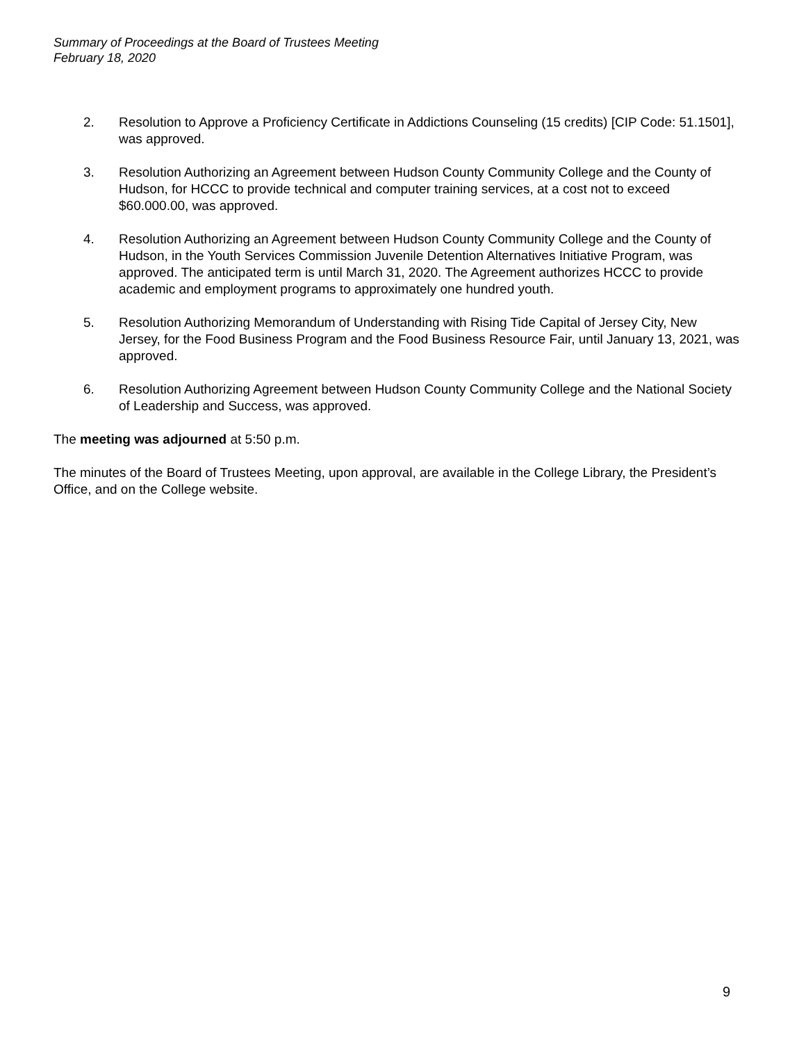Summary of Proceedings at the Board of Trustees Meeting
February 18, 2020
2. Resolution to Approve a Proficiency Certificate in Addictions Counseling (15 credits) [CIP Code: 51.1501], was approved.
3. Resolution Authorizing an Agreement between Hudson County Community College and the County of Hudson, for HCCC to provide technical and computer training services, at a cost not to exceed $60.000.00, was approved.
4. Resolution Authorizing an Agreement between Hudson County Community College and the County of Hudson, in the Youth Services Commission Juvenile Detention Alternatives Initiative Program, was approved. The anticipated term is until March 31, 2020. The Agreement authorizes HCCC to provide academic and employment programs to approximately one hundred youth.
5. Resolution Authorizing Memorandum of Understanding with Rising Tide Capital of Jersey City, New Jersey, for the Food Business Program and the Food Business Resource Fair, until January 13, 2021, was approved.
6. Resolution Authorizing Agreement between Hudson County Community College and the National Society of Leadership and Success, was approved.
The meeting was adjourned at 5:50 p.m.
The minutes of the Board of Trustees Meeting, upon approval, are available in the College Library, the President’s Office, and on the College website.
9